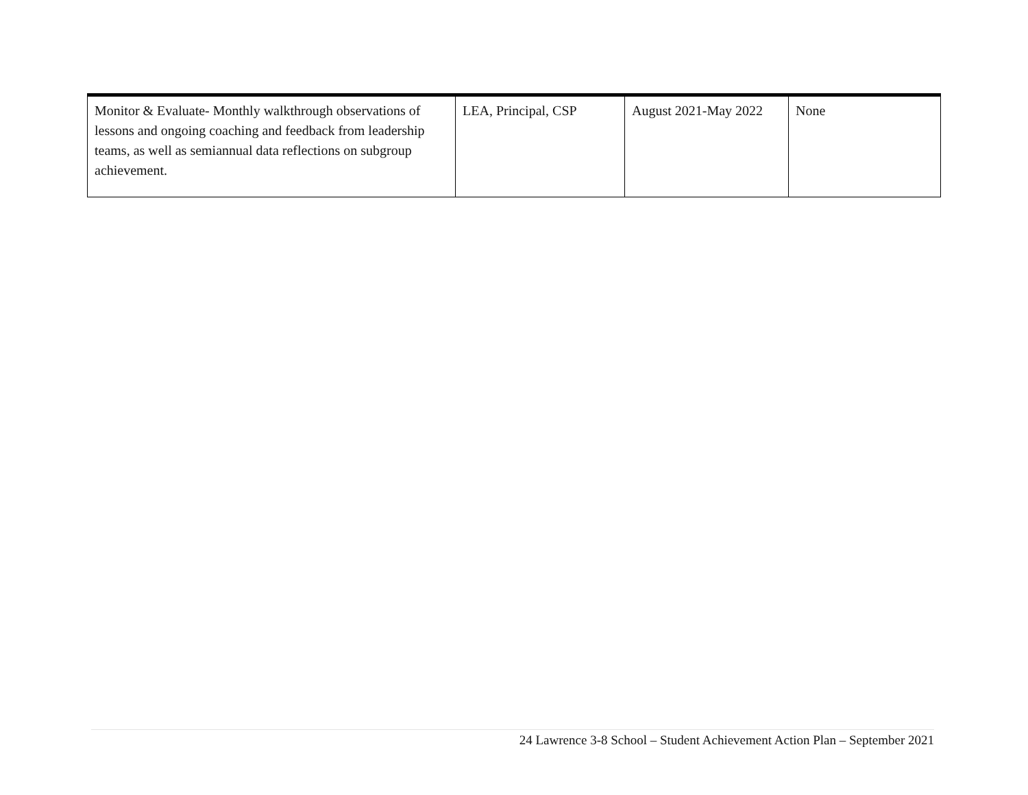| Monitor & Evaluate- Monthly walkthrough observations of lessons and ongoing coaching and feedback from leadership teams, as well as semiannual data reflections on subgroup achievement. | LEA, Principal, CSP | August 2021-May 2022 | None |
24 Lawrence 3-8 School – Student Achievement Action Plan – September 2021